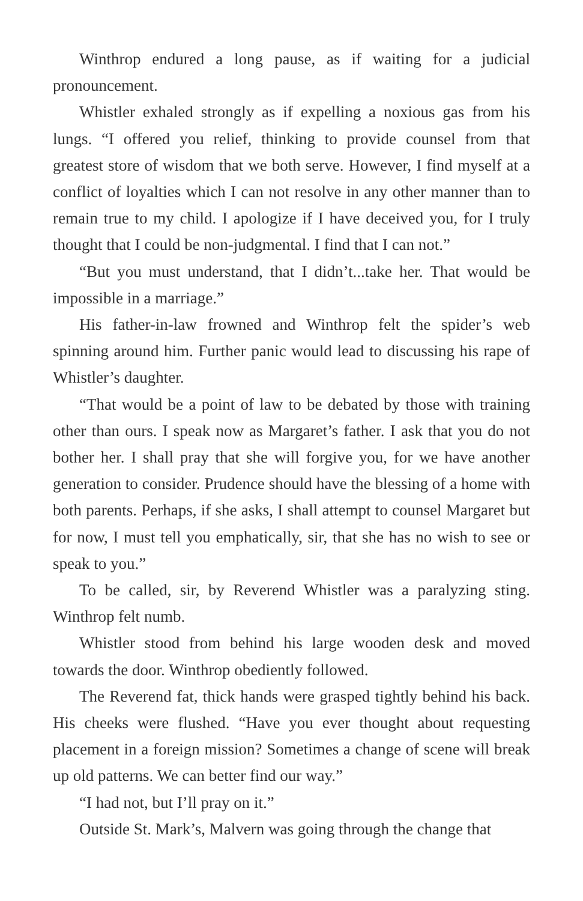Winthrop endured a long pause, as if waiting for a judicial pronouncement.
Whistler exhaled strongly as if expelling a noxious gas from his lungs. “I offered you relief, thinking to provide counsel from that greatest store of wisdom that we both serve. However, I find myself at a conflict of loyalties which I can not resolve in any other manner than to remain true to my child. I apologize if I have deceived you, for I truly thought that I could be non-judgmental. I find that I can not.”
“But you must understand, that I didn’t...take her. That would be impossible in a marriage.”
His father-in-law frowned and Winthrop felt the spider’s web spinning around him. Further panic would lead to discussing his rape of Whistler’s daughter.
“That would be a point of law to be debated by those with training other than ours. I speak now as Margaret’s father. I ask that you do not bother her. I shall pray that she will forgive you, for we have another generation to consider. Prudence should have the blessing of a home with both parents. Perhaps, if she asks, I shall attempt to counsel Margaret but for now, I must tell you emphatically, sir, that she has no wish to see or speak to you.”
To be called, sir, by Reverend Whistler was a paralyzing sting. Winthrop felt numb.
Whistler stood from behind his large wooden desk and moved towards the door. Winthrop obediently followed.
The Reverend fat, thick hands were grasped tightly behind his back. His cheeks were flushed. “Have you ever thought about requesting placement in a foreign mission? Sometimes a change of scene will break up old patterns. We can better find our way.”
“I had not, but I’ll pray on it.”
Outside St. Mark’s, Malvern was going through the change that